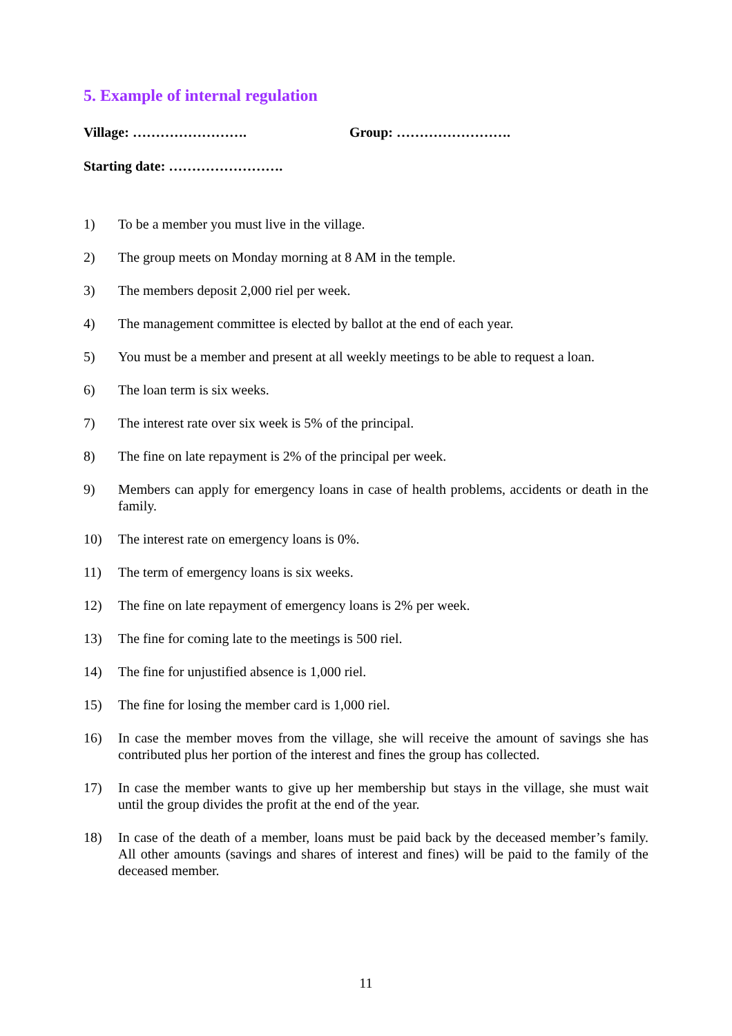5. Example of internal regulation
Village: ……………………. Group: …………………….
Starting date: …………………….
1) To be a member you must live in the village.
2) The group meets on Monday morning at 8 AM in the temple.
3) The members deposit 2,000 riel per week.
4) The management committee is elected by ballot at the end of each year.
5) You must be a member and present at all weekly meetings to be able to request a loan.
6) The loan term is six weeks.
7) The interest rate over six week is 5% of the principal.
8) The fine on late repayment is 2% of the principal per week.
9) Members can apply for emergency loans in case of health problems, accidents or death in the family.
10) The interest rate on emergency loans is 0%.
11) The term of emergency loans is six weeks.
12) The fine on late repayment of emergency loans is 2% per week.
13) The fine for coming late to the meetings is 500 riel.
14) The fine for unjustified absence is 1,000 riel.
15) The fine for losing the member card is 1,000 riel.
16) In case the member moves from the village, she will receive the amount of savings she has contributed plus her portion of the interest and fines the group has collected.
17) In case the member wants to give up her membership but stays in the village, she must wait until the group divides the profit at the end of the year.
18) In case of the death of a member, loans must be paid back by the deceased member’s family. All other amounts (savings and shares of interest and fines) will be paid to the family of the deceased member.
11